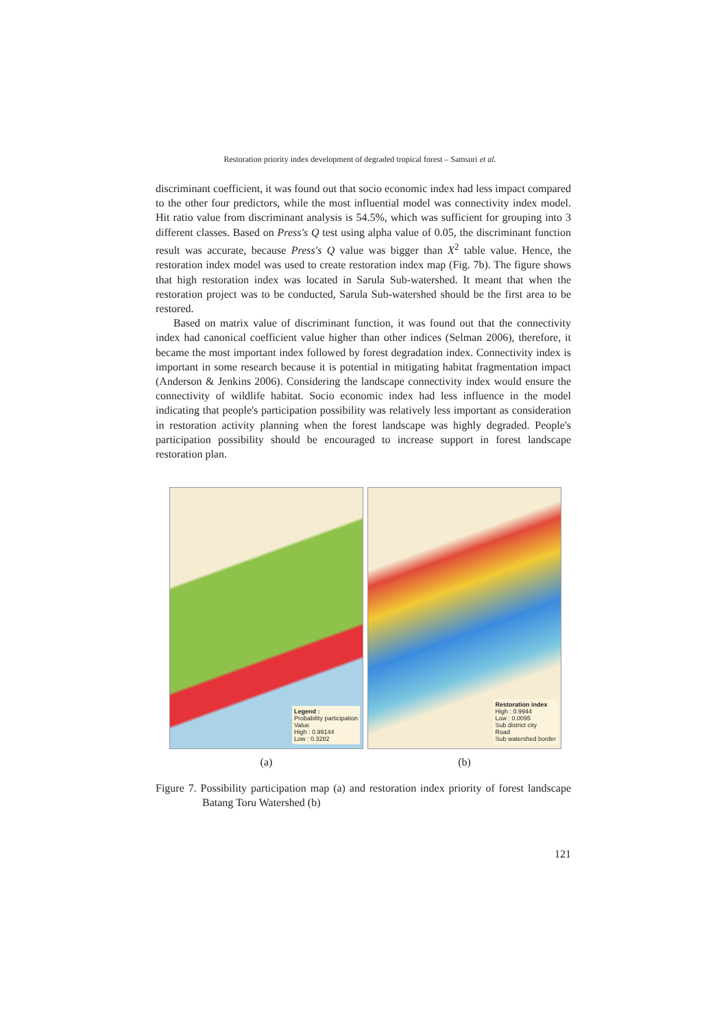Restoration priority index development of degraded tropical forest – Samsuri et al.
discriminant coefficient, it was found out that socio economic index had less impact compared to the other four predictors, while the most influential model was connectivity index model. Hit ratio value from discriminant analysis is 54.5%, which was sufficient for grouping into 3 different classes. Based on Press's Q test using alpha value of 0.05, the discriminant function result was accurate, because Press's Q value was bigger than X<sup>2</sup> table value. Hence, the restoration index model was used to create restoration index map (Fig. 7b). The figure shows that high restoration index was located in Sarula Sub-watershed. It meant that when the restoration project was to be conducted, Sarula Sub-watershed should be the first area to be restored.
Based on matrix value of discriminant function, it was found out that the connectivity index had canonical coefficient value higher than other indices (Selman 2006), therefore, it became the most important index followed by forest degradation index. Connectivity index is important in some research because it is potential in mitigating habitat fragmentation impact (Anderson & Jenkins 2006). Considering the landscape connectivity index would ensure the connectivity of wildlife habitat. Socio economic index had less influence in the model indicating that people's participation possibility was relatively less important as consideration in restoration activity planning when the forest landscape was highly degraded. People's participation possibility should be encouraged to increase support in forest landscape restoration plan.
Legend :
Probability participation
Value
High : 0.99144
Low : 0.3282
(a)
Restoration index
High : 0.9944
Low : 0.0095
Sub district city
Road
Sub watershed border
(b)
Figure 7. Possibility participation map (a) and restoration index priority of forest landscape Batang Toru Watershed (b)
121